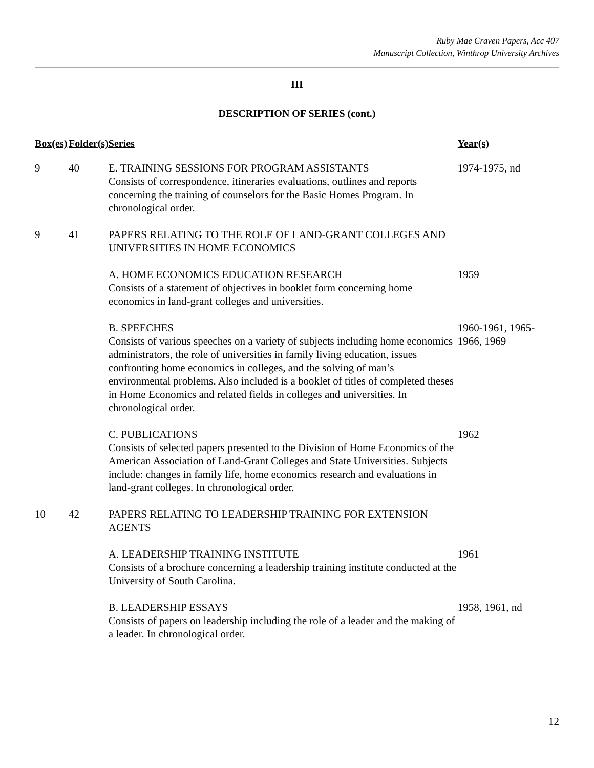Ruby Mae Craven Papers, Acc 407
Manuscript Collection, Winthrop University Archives
III
DESCRIPTION OF SERIES (cont.)
| Box(es) | Folder(s) | Series | Year(s) |
| --- | --- | --- | --- |
| 9 | 40 | E. TRAINING SESSIONS FOR PROGRAM ASSISTANTS Consists of correspondence, itineraries evaluations, outlines and reports concerning the training of counselors for the Basic Homes Program. In chronological order. | 1974-1975, nd |
| 9 | 41 | PAPERS RELATING TO THE ROLE OF LAND-GRANT COLLEGES AND UNIVERSITIES IN HOME ECONOMICS | |
| | | A. HOME ECONOMICS EDUCATION RESEARCH Consists of a statement of objectives in booklet form concerning home economics in land-grant colleges and universities. | 1959 |
| | | B. SPEECHES Consists of various speeches on a variety of subjects including home economics administrators, the role of universities in family living education, issues confronting home economics in colleges, and the solving of man’s environmental problems. Also included is a booklet of titles of completed theses in Home Economics and related fields in colleges and universities. In chronological order. | 1960-1961, 1965- 1966, 1969 |
| | | C. PUBLICATIONS Consists of selected papers presented to the Division of Home Economics of the American Association of Land-Grant Colleges and State Universities. Subjects include: changes in family life, home economics research and evaluations in land-grant colleges. In chronological order. | 1962 |
| 10 | 42 | PAPERS RELATING TO LEADERSHIP TRAINING FOR EXTENSION AGENTS | |
| | | A. LEADERSHIP TRAINING INSTITUTE Consists of a brochure concerning a leadership training institute conducted at the University of South Carolina. | 1961 |
| | | B. LEADERSHIP ESSAYS Consists of papers on leadership including the role of a leader and the making of a leader. In chronological order. | 1958, 1961, nd |
12